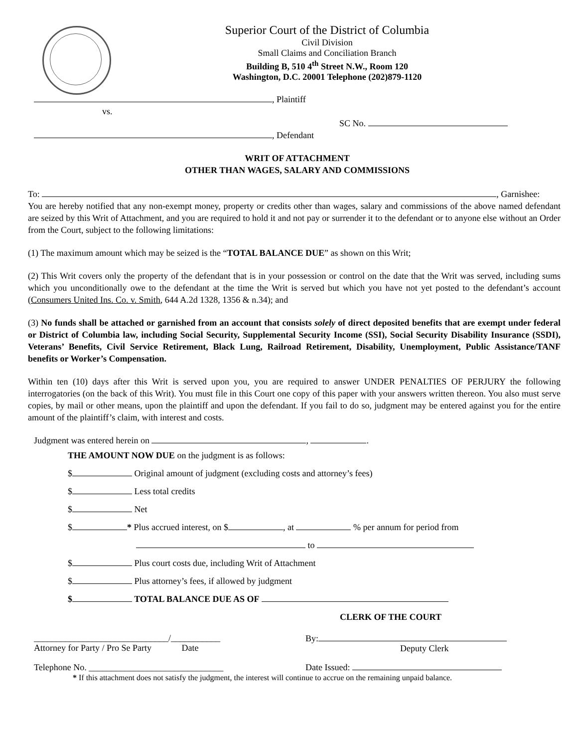Superior Court of the District of Columbia
Civil Division
Small Claims and Conciliation Branch
Building B, 510 4<sup>th</sup> Street N.W., Room 120
Washington, D.C. 20001 Telephone (202)879-1120
, Plaintiff
vs.
SC No.
, Defendant
WRIT OF ATTACHMENT
OTHER THAN WAGES, SALARY AND COMMISSIONS
To: , Garnishee:
You are hereby notified that any non-exempt money, property or credits other than wages, salary and commissions of the above named defendant are seized by this Writ of Attachment, and you are required to hold it and not pay or surrender it to the defendant or to anyone else without an Order from the Court, subject to the following limitations:
(1) The maximum amount which may be seized is the “TOTAL BALANCE DUE” as shown on this Writ;
(2) This Writ covers only the property of the defendant that is in your possession or control on the date that the Writ was served, including sums which you unconditionally owe to the defendant at the time the Writ is served but which you have not yet posted to the defendant’s account (Consumers United Ins. Co. v. Smith, 644 A.2d 1328, 1356 & n.34); and
(3) No funds shall be attached or garnished from an account that consists solely of direct deposited benefits that are exempt under federal or District of Columbia law, including Social Security, Supplemental Security Income (SSI), Social Security Disability Insurance (SSDI), Veterans’ Benefits, Civil Service Retirement, Black Lung, Railroad Retirement, Disability, Unemployment, Public Assistance/TANF benefits or Worker’s Compensation.
Within ten (10) days after this Writ is served upon you, you are required to answer UNDER PENALTIES OF PERJURY the following interrogatories (on the back of this Writ). You must file in this Court one copy of this paper with your answers written thereon. You also must serve copies, by mail or other means, upon the plaintiff and upon the defendant. If you fail to do so, judgment may be entered against you for the entire amount of the plaintiff’s claim, with interest and costs.
Judgment was entered herein on , .
THE AMOUNT NOW DUE on the judgment is as follows:
$ Original amount of judgment (excluding costs and attorney’s fees)
$ Less total credits
$ Net
$ * Plus accrued interest, on $ , at % per annum for period from
to
$ Plus court costs due, including Writ of Attachment
$ Plus attorney’s fees, if allowed by judgment
$ TOTAL BALANCE DUE AS OF
CLERK OF THE COURT
______________________________/___________
Attorney for Party / Pro Se Party Date
By:
Deputy Clerk
Telephone No. ______________________________ Date Issued:
* If this attachment does not satisfy the judgment, the interest will continue to accrue on the remaining unpaid balance.